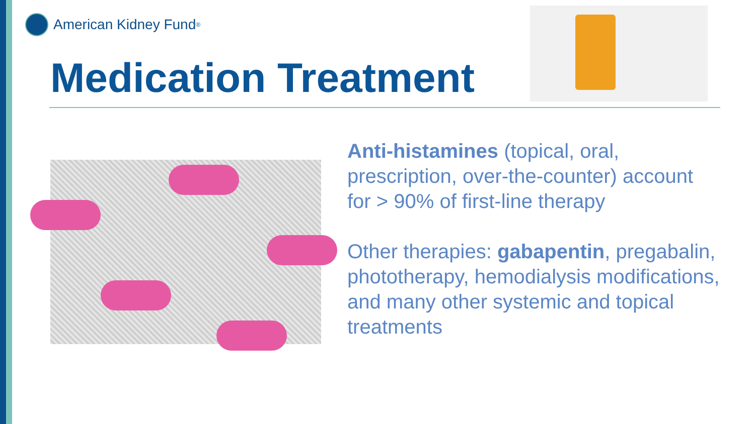American Kidney Fund<sup>®</sup>
Medication Treatment
Anti-histamines (topical, oral, prescription, over-the-counter) account for > 90% of first-line therapy
Other therapies: gabapentin, pregabalin, phototherapy, hemodialysis modifications, and many other systemic and topical treatments